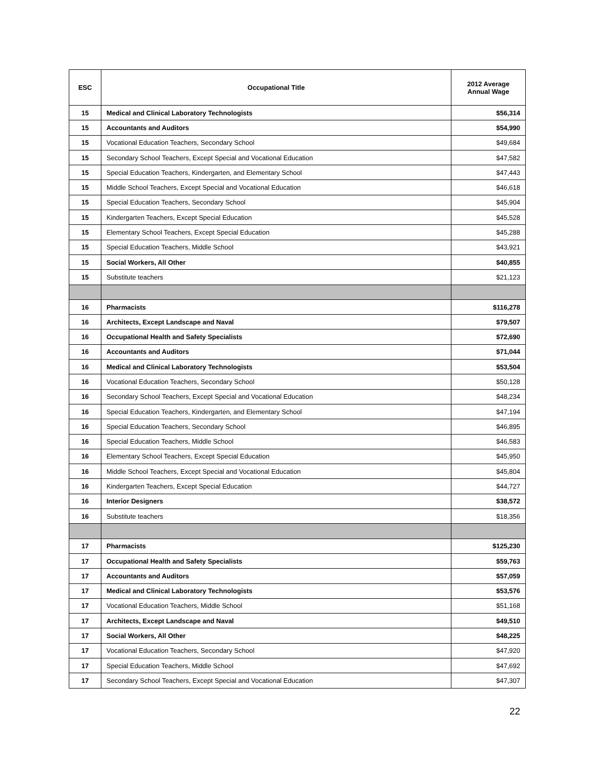| ESC | Occupational Title | 2012 Average Annual Wage |
| --- | --- | --- |
| 15 | Medical and Clinical Laboratory Technologists | $56,314 |
| 15 | Accountants and Auditors | $54,990 |
| 15 | Vocational Education Teachers, Secondary School | $49,684 |
| 15 | Secondary School Teachers, Except Special and Vocational Education | $47,582 |
| 15 | Special Education Teachers, Kindergarten, and Elementary School | $47,443 |
| 15 | Middle School Teachers, Except Special and Vocational Education | $46,618 |
| 15 | Special Education Teachers, Secondary School | $45,904 |
| 15 | Kindergarten Teachers, Except Special Education | $45,528 |
| 15 | Elementary School Teachers, Except Special Education | $45,288 |
| 15 | Special Education Teachers, Middle School | $43,921 |
| 15 | Social Workers, All Other | $40,855 |
| 15 | Substitute teachers | $21,123 |
| 16 | Pharmacists | $116,278 |
| 16 | Architects, Except Landscape and Naval | $79,507 |
| 16 | Occupational Health and Safety Specialists | $72,690 |
| 16 | Accountants and Auditors | $71,044 |
| 16 | Medical and Clinical Laboratory Technologists | $53,504 |
| 16 | Vocational Education Teachers, Secondary School | $50,128 |
| 16 | Secondary School Teachers, Except Special and Vocational Education | $48,234 |
| 16 | Special Education Teachers, Kindergarten, and Elementary School | $47,194 |
| 16 | Special Education Teachers, Secondary School | $46,895 |
| 16 | Special Education Teachers, Middle School | $46,583 |
| 16 | Elementary School Teachers, Except Special Education | $45,950 |
| 16 | Middle School Teachers, Except Special and Vocational Education | $45,804 |
| 16 | Kindergarten Teachers, Except Special Education | $44,727 |
| 16 | Interior Designers | $38,572 |
| 16 | Substitute teachers | $18,356 |
| 17 | Pharmacists | $125,230 |
| 17 | Occupational Health and Safety Specialists | $59,763 |
| 17 | Accountants and Auditors | $57,059 |
| 17 | Medical and Clinical Laboratory Technologists | $53,576 |
| 17 | Vocational Education Teachers, Middle School | $51,168 |
| 17 | Architects, Except Landscape and Naval | $49,510 |
| 17 | Social Workers, All Other | $48,225 |
| 17 | Vocational Education Teachers, Secondary School | $47,920 |
| 17 | Special Education Teachers, Middle School | $47,692 |
| 17 | Secondary School Teachers, Except Special and Vocational Education | $47,307 |
22